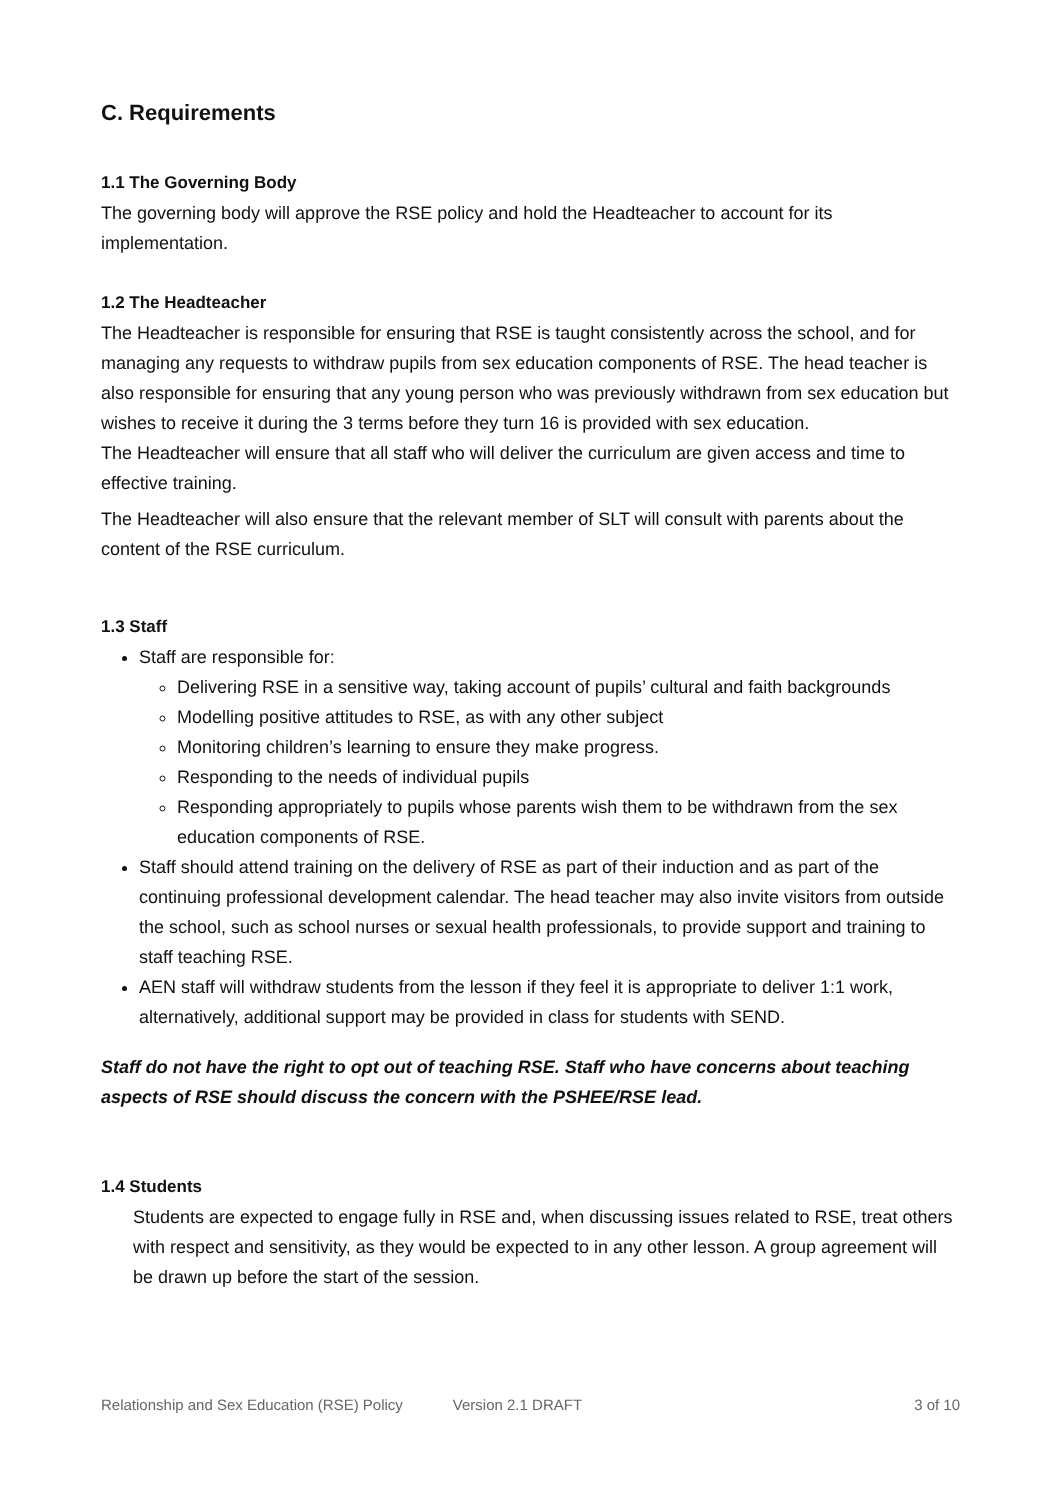C. Requirements
1.1 The Governing Body
The governing body will approve the RSE policy and hold the Headteacher to account for its implementation.
1.2 The Headteacher
The Headteacher is responsible for ensuring that RSE is taught consistently across the school, and for managing any requests to withdraw pupils from sex education components of RSE. The head teacher is also responsible for ensuring that any young person who was previously withdrawn from sex education but wishes to receive it during the 3 terms before they turn 16 is provided with sex education.
The Headteacher will ensure that all staff who will deliver the curriculum are given access and time to effective training.
The Headteacher will also ensure that the relevant member of SLT will consult with parents about the content of the RSE curriculum.
1.3 Staff
Staff are responsible for:
Delivering RSE in a sensitive way, taking account of pupils’ cultural and faith backgrounds
Modelling positive attitudes to RSE, as with any other subject
Monitoring children’s learning to ensure they make progress.
Responding to the needs of individual pupils
Responding appropriately to pupils whose parents wish them to be withdrawn from the sex education components of RSE.
Staff should attend training on the delivery of RSE as part of their induction and as part of the continuing professional development calendar. The head teacher may also invite visitors from outside the school, such as school nurses or sexual health professionals, to provide support and training to staff teaching RSE.
AEN staff will withdraw students from the lesson if they feel it is appropriate to deliver 1:1 work, alternatively, additional support may be provided in class for students with SEND.
Staff do not have the right to opt out of teaching RSE. Staff who have concerns about teaching aspects of RSE should discuss the concern with the PSHEE/RSE lead.
1.4 Students
Students are expected to engage fully in RSE and, when discussing issues related to RSE, treat others with respect and sensitivity, as they would be expected to in any other lesson. A group agreement will be drawn up before the start of the session.
Relationship and Sex Education (RSE) Policy Version 2.1 DRAFT 3 of 10